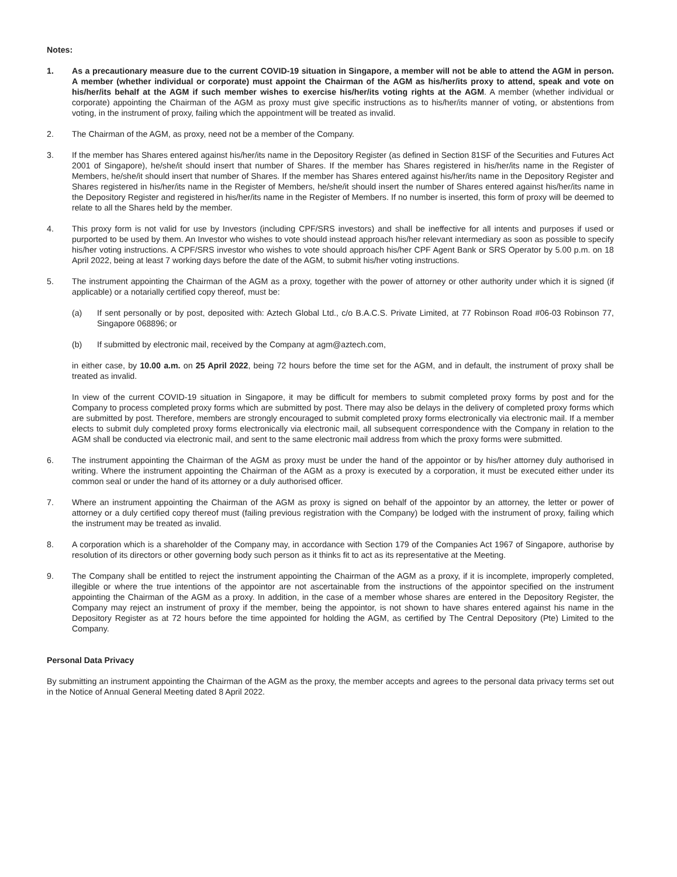Notes:
1. As a precautionary measure due to the current COVID-19 situation in Singapore, a member will not be able to attend the AGM in person. A member (whether individual or corporate) must appoint the Chairman of the AGM as his/her/its proxy to attend, speak and vote on his/her/its behalf at the AGM if such member wishes to exercise his/her/its voting rights at the AGM. A member (whether individual or corporate) appointing the Chairman of the AGM as proxy must give specific instructions as to his/her/its manner of voting, or abstentions from voting, in the instrument of proxy, failing which the appointment will be treated as invalid.
2. The Chairman of the AGM, as proxy, need not be a member of the Company.
3. If the member has Shares entered against his/her/its name in the Depository Register (as defined in Section 81SF of the Securities and Futures Act 2001 of Singapore), he/she/it should insert that number of Shares. If the member has Shares registered in his/her/its name in the Register of Members, he/she/it should insert that number of Shares. If the member has Shares entered against his/her/its name in the Depository Register and Shares registered in his/her/its name in the Register of Members, he/she/it should insert the number of Shares entered against his/her/its name in the Depository Register and registered in his/her/its name in the Register of Members. If no number is inserted, this form of proxy will be deemed to relate to all the Shares held by the member.
4. This proxy form is not valid for use by Investors (including CPF/SRS investors) and shall be ineffective for all intents and purposes if used or purported to be used by them. An Investor who wishes to vote should instead approach his/her relevant intermediary as soon as possible to specify his/her voting instructions. A CPF/SRS investor who wishes to vote should approach his/her CPF Agent Bank or SRS Operator by 5.00 p.m. on 18 April 2022, being at least 7 working days before the date of the AGM, to submit his/her voting instructions.
5. The instrument appointing the Chairman of the AGM as a proxy, together with the power of attorney or other authority under which it is signed (if applicable) or a notarially certified copy thereof, must be:
(a) If sent personally or by post, deposited with: Aztech Global Ltd., c/o B.A.C.S. Private Limited, at 77 Robinson Road #06-03 Robinson 77, Singapore 068896; or
(b) If submitted by electronic mail, received by the Company at agm@aztech.com,
in either case, by 10.00 a.m. on 25 April 2022, being 72 hours before the time set for the AGM, and in default, the instrument of proxy shall be treated as invalid.
In view of the current COVID-19 situation in Singapore, it may be difficult for members to submit completed proxy forms by post and for the Company to process completed proxy forms which are submitted by post. There may also be delays in the delivery of completed proxy forms which are submitted by post. Therefore, members are strongly encouraged to submit completed proxy forms electronically via electronic mail. If a member elects to submit duly completed proxy forms electronically via electronic mail, all subsequent correspondence with the Company in relation to the AGM shall be conducted via electronic mail, and sent to the same electronic mail address from which the proxy forms were submitted.
6. The instrument appointing the Chairman of the AGM as proxy must be under the hand of the appointor or by his/her attorney duly authorised in writing. Where the instrument appointing the Chairman of the AGM as a proxy is executed by a corporation, it must be executed either under its common seal or under the hand of its attorney or a duly authorised officer.
7. Where an instrument appointing the Chairman of the AGM as proxy is signed on behalf of the appointor by an attorney, the letter or power of attorney or a duly certified copy thereof must (failing previous registration with the Company) be lodged with the instrument of proxy, failing which the instrument may be treated as invalid.
8. A corporation which is a shareholder of the Company may, in accordance with Section 179 of the Companies Act 1967 of Singapore, authorise by resolution of its directors or other governing body such person as it thinks fit to act as its representative at the Meeting.
9. The Company shall be entitled to reject the instrument appointing the Chairman of the AGM as a proxy, if it is incomplete, improperly completed, illegible or where the true intentions of the appointor are not ascertainable from the instructions of the appointor specified on the instrument appointing the Chairman of the AGM as a proxy. In addition, in the case of a member whose shares are entered in the Depository Register, the Company may reject an instrument of proxy if the member, being the appointor, is not shown to have shares entered against his name in the Depository Register as at 72 hours before the time appointed for holding the AGM, as certified by The Central Depository (Pte) Limited to the Company.
Personal Data Privacy
By submitting an instrument appointing the Chairman of the AGM as the proxy, the member accepts and agrees to the personal data privacy terms set out in the Notice of Annual General Meeting dated 8 April 2022.